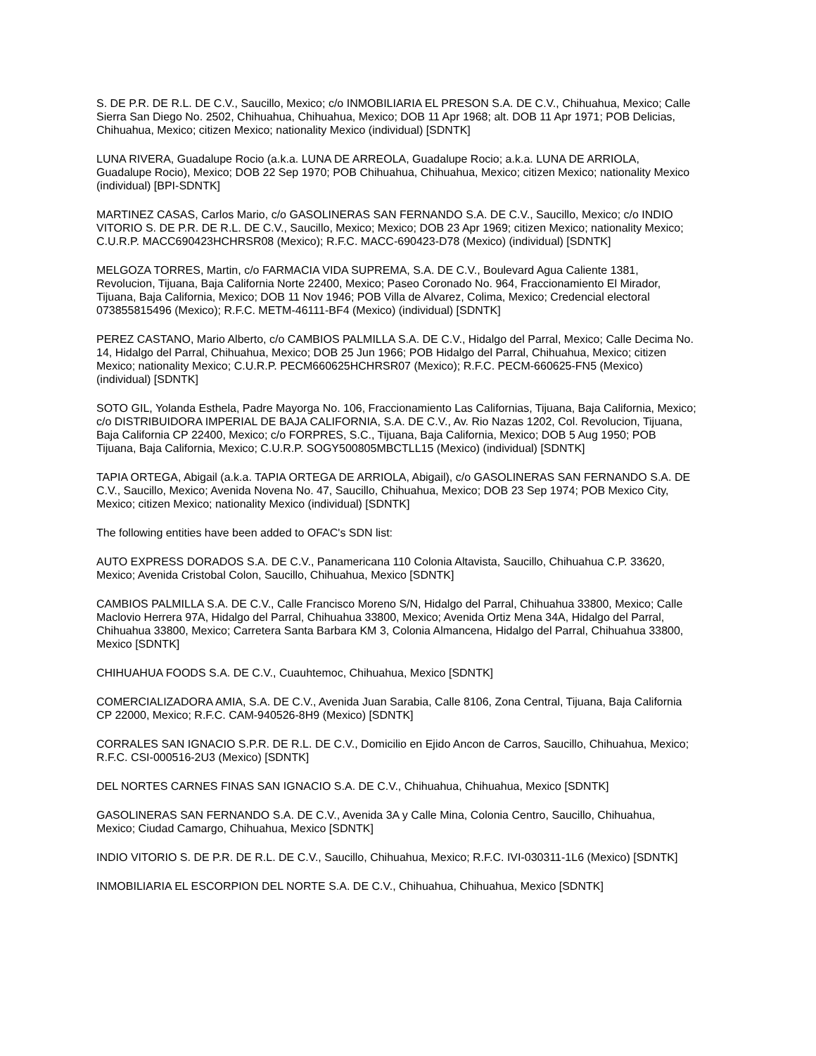S. DE P.R. DE R.L. DE C.V., Saucillo, Mexico; c/o INMOBILIARIA EL PRESON S.A. DE C.V., Chihuahua, Mexico; Calle Sierra San Diego No. 2502, Chihuahua, Chihuahua, Mexico; DOB 11 Apr 1968; alt. DOB 11 Apr 1971; POB Delicias, Chihuahua, Mexico; citizen Mexico; nationality Mexico (individual) [SDNTK]
LUNA RIVERA, Guadalupe Rocio (a.k.a. LUNA DE ARREOLA, Guadalupe Rocio; a.k.a. LUNA DE ARRIOLA, Guadalupe Rocio), Mexico; DOB 22 Sep 1970; POB Chihuahua, Chihuahua, Mexico; citizen Mexico; nationality Mexico (individual) [BPI-SDNTK]
MARTINEZ CASAS, Carlos Mario, c/o GASOLINERAS SAN FERNANDO S.A. DE C.V., Saucillo, Mexico; c/o INDIO VITORIO S. DE P.R. DE R.L. DE C.V., Saucillo, Mexico; Mexico; DOB 23 Apr 1969; citizen Mexico; nationality Mexico; C.U.R.P. MACC690423HCHRSR08 (Mexico); R.F.C. MACC-690423-D78 (Mexico) (individual) [SDNTK]
MELGOZA TORRES, Martin, c/o FARMACIA VIDA SUPREMA, S.A. DE C.V., Boulevard Agua Caliente 1381, Revolucion, Tijuana, Baja California Norte 22400, Mexico; Paseo Coronado No. 964, Fraccionamiento El Mirador, Tijuana, Baja California, Mexico; DOB 11 Nov 1946; POB Villa de Alvarez, Colima, Mexico; Credencial electoral 073855815496 (Mexico); R.F.C. METM-46111-BF4 (Mexico) (individual) [SDNTK]
PEREZ CASTANO, Mario Alberto, c/o CAMBIOS PALMILLA S.A. DE C.V., Hidalgo del Parral, Mexico; Calle Decima No. 14, Hidalgo del Parral, Chihuahua, Mexico; DOB 25 Jun 1966; POB Hidalgo del Parral, Chihuahua, Mexico; citizen Mexico; nationality Mexico; C.U.R.P. PECM660625HCHRSR07 (Mexico); R.F.C. PECM-660625-FN5 (Mexico) (individual) [SDNTK]
SOTO GIL, Yolanda Esthela, Padre Mayorga No. 106, Fraccionamiento Las Californias, Tijuana, Baja California, Mexico; c/o DISTRIBUIDORA IMPERIAL DE BAJA CALIFORNIA, S.A. DE C.V., Av. Rio Nazas 1202, Col. Revolucion, Tijuana, Baja California CP 22400, Mexico; c/o FORPRES, S.C., Tijuana, Baja California, Mexico; DOB 5 Aug 1950; POB Tijuana, Baja California, Mexico; C.U.R.P. SOGY500805MBCTLL15 (Mexico) (individual) [SDNTK]
TAPIA ORTEGA, Abigail (a.k.a. TAPIA ORTEGA DE ARRIOLA, Abigail), c/o GASOLINERAS SAN FERNANDO S.A. DE C.V., Saucillo, Mexico; Avenida Novena No. 47, Saucillo, Chihuahua, Mexico; DOB 23 Sep 1974; POB Mexico City, Mexico; citizen Mexico; nationality Mexico (individual) [SDNTK]
The following entities have been added to OFAC's SDN list:
AUTO EXPRESS DORADOS S.A. DE C.V., Panamericana 110 Colonia Altavista, Saucillo, Chihuahua C.P. 33620, Mexico; Avenida Cristobal Colon, Saucillo, Chihuahua, Mexico [SDNTK]
CAMBIOS PALMILLA S.A. DE C.V., Calle Francisco Moreno S/N, Hidalgo del Parral, Chihuahua 33800, Mexico; Calle Maclovio Herrera 97A, Hidalgo del Parral, Chihuahua 33800, Mexico; Avenida Ortiz Mena 34A, Hidalgo del Parral, Chihuahua 33800, Mexico; Carretera Santa Barbara KM 3, Colonia Almancena, Hidalgo del Parral, Chihuahua 33800, Mexico [SDNTK]
CHIHUAHUA FOODS S.A. DE C.V., Cuauhtemoc, Chihuahua, Mexico [SDNTK]
COMERCIALIZADORA AMIA, S.A. DE C.V., Avenida Juan Sarabia, Calle 8106, Zona Central, Tijuana, Baja California CP 22000, Mexico; R.F.C. CAM-940526-8H9 (Mexico) [SDNTK]
CORRALES SAN IGNACIO S.P.R. DE R.L. DE C.V., Domicilio en Ejido Ancon de Carros, Saucillo, Chihuahua, Mexico; R.F.C. CSI-000516-2U3 (Mexico) [SDNTK]
DEL NORTES CARNES FINAS SAN IGNACIO S.A. DE C.V., Chihuahua, Chihuahua, Mexico [SDNTK]
GASOLINERAS SAN FERNANDO S.A. DE C.V., Avenida 3A y Calle Mina, Colonia Centro, Saucillo, Chihuahua, Mexico; Ciudad Camargo, Chihuahua, Mexico [SDNTK]
INDIO VITORIO S. DE P.R. DE R.L. DE C.V., Saucillo, Chihuahua, Mexico; R.F.C. IVI-030311-1L6 (Mexico) [SDNTK]
INMOBILIARIA EL ESCORPION DEL NORTE S.A. DE C.V., Chihuahua, Chihuahua, Mexico [SDNTK]